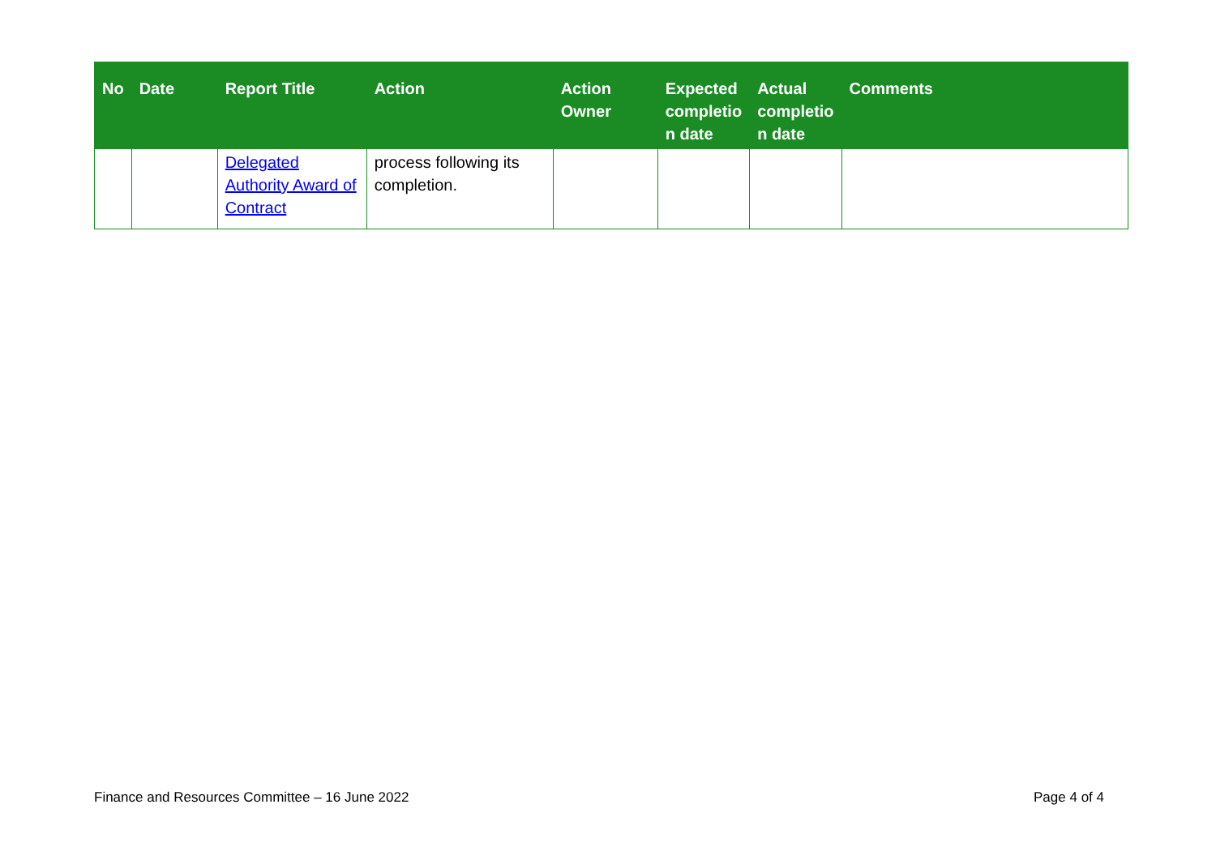| No | Date | Report Title | Action | Action Owner | Expected completio n date | Actual completio n date | Comments |
| --- | --- | --- | --- | --- | --- | --- | --- |
| | | Delegated Authority Award of Contract | process following its completion. | | | | |
Finance and Resources Committee – 16 June 2022 Page 4 of 4